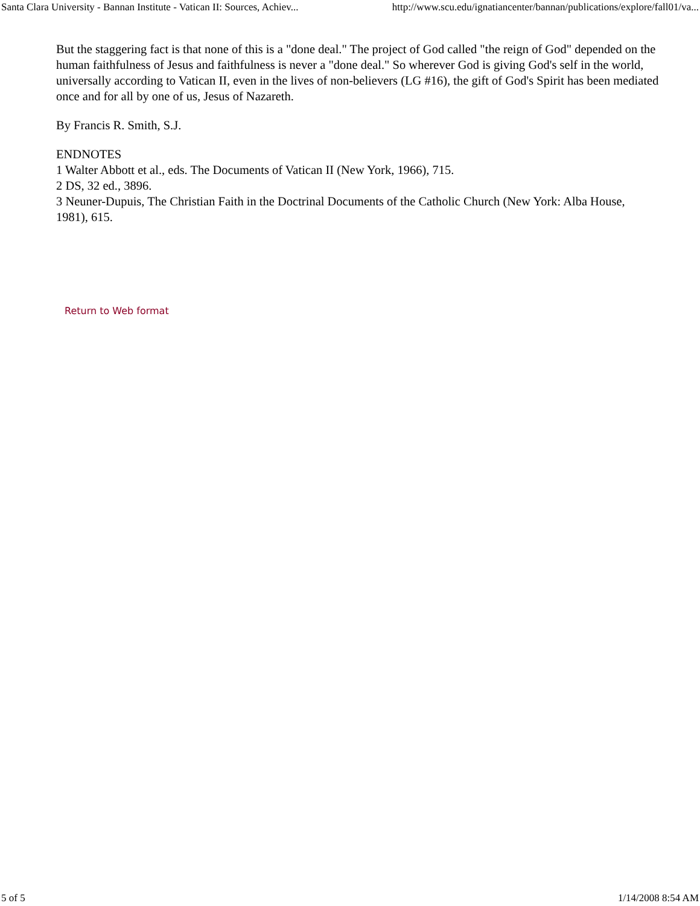Santa Clara University - Bannan Institute - Vatican II: Sources, Achiev... http://www.scu.edu/ignatiancenter/bannan/publications/explore/fall01/va...
But the staggering fact is that none of this is a "done deal." The project of God called "the reign of God" depended on the human faithfulness of Jesus and faithfulness is never a "done deal." So wherever God is giving God's self in the world, universally according to Vatican II, even in the lives of non-believers (LG #16), the gift of God's Spirit has been mediated once and for all by one of us, Jesus of Nazareth.
By Francis R. Smith, S.J.
ENDNOTES
1 Walter Abbott et al., eds. The Documents of Vatican II (New York, 1966), 715.
2 DS, 32 ed., 3896.
3 Neuner-Dupuis, The Christian Faith in the Doctrinal Documents of the Catholic Church (New York: Alba House, 1981), 615.
Return to Web format
5 of 5 1/14/2008 8:54 AM